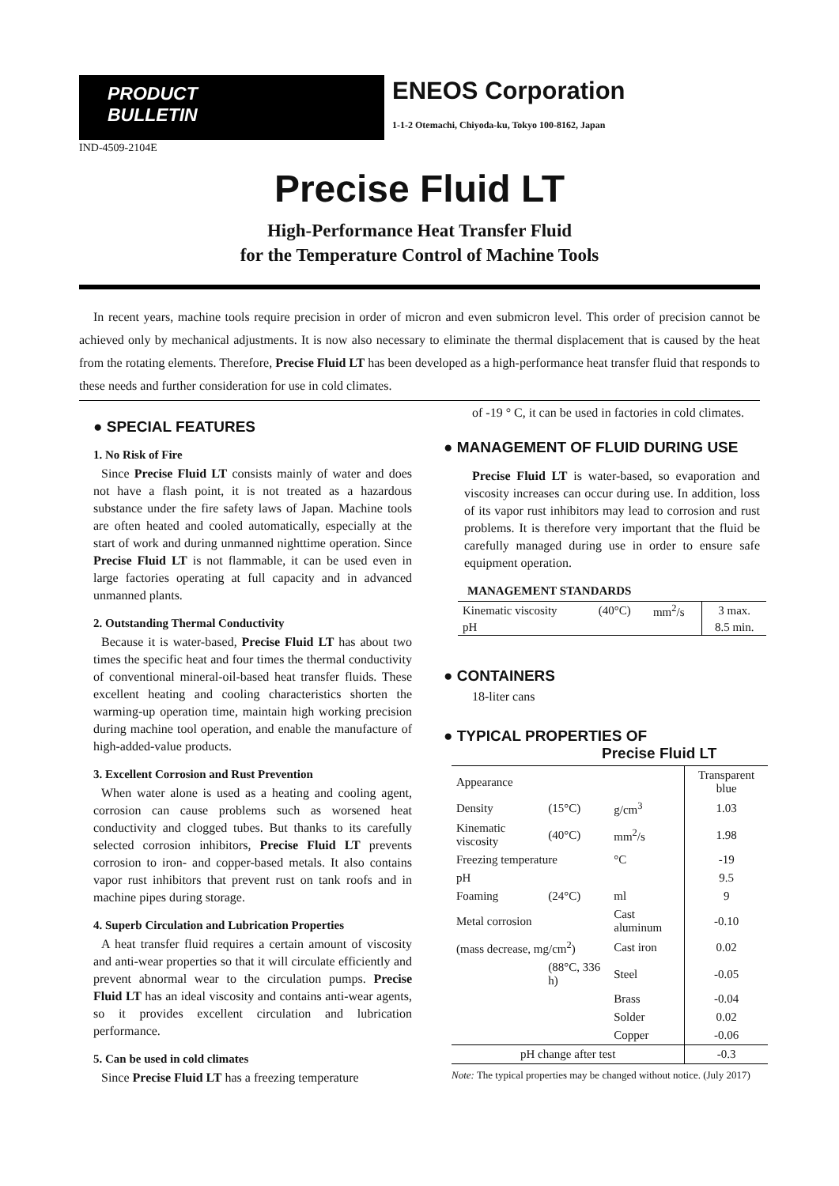PRODUCT
BULLETIN
ENEOS Corporation
1-1-2 Otemachi, Chiyoda-ku, Tokyo 100-8162, Japan
IND-4509-2104E
Precise Fluid LT
High-Performance Heat Transfer Fluid
for the Temperature Control of Machine Tools
In recent years, machine tools require precision in order of micron and even submicron level. This order of precision cannot be achieved only by mechanical adjustments. It is now also necessary to eliminate the thermal displacement that is caused by the heat from the rotating elements. Therefore, Precise Fluid LT has been developed as a high-performance heat transfer fluid that responds to these needs and further consideration for use in cold climates.
● SPECIAL FEATURES
1. No Risk of Fire
Since Precise Fluid LT consists mainly of water and does not have a flash point, it is not treated as a hazardous substance under the fire safety laws of Japan. Machine tools are often heated and cooled automatically, especially at the start of work and during unmanned nighttime operation. Since Precise Fluid LT is not flammable, it can be used even in large factories operating at full capacity and in advanced unmanned plants.
2. Outstanding Thermal Conductivity
Because it is water-based, Precise Fluid LT has about two times the specific heat and four times the thermal conductivity of conventional mineral-oil-based heat transfer fluids. These excellent heating and cooling characteristics shorten the warming-up operation time, maintain high working precision during machine tool operation, and enable the manufacture of high-added-value products.
3. Excellent Corrosion and Rust Prevention
When water alone is used as a heating and cooling agent, corrosion can cause problems such as worsened heat conductivity and clogged tubes. But thanks to its carefully selected corrosion inhibitors, Precise Fluid LT prevents corrosion to iron- and copper-based metals. It also contains vapor rust inhibitors that prevent rust on tank roofs and in machine pipes during storage.
4. Superb Circulation and Lubrication Properties
A heat transfer fluid requires a certain amount of viscosity and anti-wear properties so that it will circulate efficiently and prevent abnormal wear to the circulation pumps. Precise Fluid LT has an ideal viscosity and contains anti-wear agents, so it provides excellent circulation and lubrication performance.
5. Can be used in cold climates
Since Precise Fluid LT has a freezing temperature
of -19 ° C, it can be used in factories in cold climates.
● MANAGEMENT OF FLUID DURING USE
Precise Fluid LT is water-based, so evaporation and viscosity increases can occur during use. In addition, loss of its vapor rust inhibitors may lead to corrosion and rust problems. It is therefore very important that the fluid be carefully managed during use in order to ensure safe equipment operation.
MANAGEMENT STANDARDS
| Kinematic viscosity | (40°C) | mm<sup>2</sup>/s | 3 max. |
| pH | | | 8.5 min. |
● CONTAINERS
18-liter cans
● TYPICAL PROPERTIES OF
Precise Fluid LT
| Appearance | | | Transparent blue |
| Density | (15°C) | g/cm<sup>3</sup> | 1.03 |
| Kinematic viscosity | (40°C) | mm<sup>2</sup>/s | 1.98 |
| Freezing temperature | | °C | -19 |
| pH | | | 9.5 |
| Foaming | (24°C) | ml | 9 |
| Metal corrosion | | Cast aluminum | -0.10 |
| (mass decrease, mg/cm<sup>2</sup>) | | Cast iron | 0.02 |
| | (88°C, 336 h) | Steel | -0.05 |
| | | Brass | -0.04 |
| | | Solder | 0.02 |
| | | Copper | -0.06 |
| pH change after test | | | -0.3 |
Note: The typical properties may be changed without notice. (July 2017)